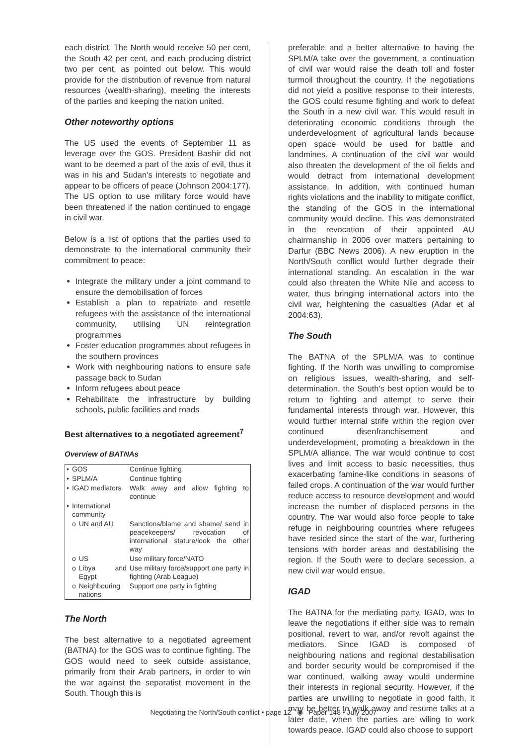each district. The North would receive 50 per cent, the South 42 per cent, and each producing district two per cent, as pointed out below. This would provide for the distribution of revenue from natural resources (wealth-sharing), meeting the interests of the parties and keeping the nation united.
Other noteworthy options
The US used the events of September 11 as leverage over the GOS. President Bashir did not want to be deemed a part of the axis of evil, thus it was in his and Sudan’s interests to negotiate and appear to be officers of peace (Johnson 2004:177). The US option to use military force would have been threatened if the nation continued to engage in civil war.
Below is a list of options that the parties used to demonstrate to the international community their commitment to peace:
Integrate the military under a joint command to ensure the demobilisation of forces
Establish a plan to repatriate and resettle refugees with the assistance of the international community, utilising UN reintegration programmes
Foster education programmes about refugees in the southern provinces
Work with neighbouring nations to ensure safe passage back to Sudan
Inform refugees about peace
Rehabilitate the infrastructure by building schools, public facilities and roads
Best alternatives to a negotiated agreement<sup>7</sup>
Overview of BATNAs
| • | GOS | | Continue fighting |
| • | SPLM/A | | Continue fighting |
| • | IGAD mediators | | Walk away and allow fighting to continue |
| • | International community | | |
| | o | UN and AU | Sanctions/blame and shame/ send in peacekeepers/ revocation of international stature/look the other way |
| | o | US | Use military force/NATO |
| | o | Libya and Egypt | Use military force/support one party in fighting (Arab League) |
| | o | Neighbouring nations | Support one party in fighting |
The North
The best alternative to a negotiated agreement (BATNA) for the GOS was to continue fighting. The GOS would need to seek outside assistance, primarily from their Arab partners, in order to win the war against the separatist movement in the South. Though this is
preferable and a better alternative to having the SPLM/A take over the government, a continuation of civil war would raise the death toll and foster turmoil throughout the country. If the negotiations did not yield a positive response to their interests, the GOS could resume fighting and work to defeat the South in a new civil war. This would result in deteriorating economic conditions through the underdevelopment of agricultural lands because open space would be used for battle and landmines. A continuation of the civil war would also threaten the development of the oil fields and would detract from international development assistance. In addition, with continued human rights violations and the inability to mitigate conflict, the standing of the GOS in the international community would decline. This was demonstrated in the revocation of their appointed AU chairmanship in 2006 over matters pertaining to Darfur (BBC News 2006). A new eruption in the North/South conflict would further degrade their international standing. An escalation in the war could also threaten the White Nile and access to water, thus bringing international actors into the civil war, heightening the casualties (Adar et al 2004:63).
The South
The BATNA of the SPLM/A was to continue fighting. If the North was unwilling to compromise on religious issues, wealth-sharing, and self-determination, the South’s best option would be to return to fighting and attempt to serve their fundamental interests through war. However, this would further internal strife within the region over continued disenfranchisement and underdevelopment, promoting a breakdown in the SPLM/A alliance. The war would continue to cost lives and limit access to basic necessities, thus exacerbating famine-like conditions in seasons of failed crops. A continuation of the war would further reduce access to resource development and would increase the number of displaced persons in the country. The war would also force people to take refuge in neighbouring countries where refugees have resided since the start of the war, furthering tensions with border areas and destabilising the region. If the South were to declare secession, a new civil war would ensue.
IGAD
The BATNA for the mediating party, IGAD, was to leave the negotiations if either side was to remain positional, revert to war, and/or revolt against the mediators. Since IGAD is composed of neighbouring nations and regional destabilisation and border security would be compromised if the war continued, walking away would undermine their interests in regional security. However, if the parties are unwilling to negotiate in good faith, it may be better to walk away and resume talks at a later date, when the parties are wiling to work towards peace. IGAD could also choose to support
Negotiating the North/South conflict • page 12 ◉ Paper 148 • July 2007